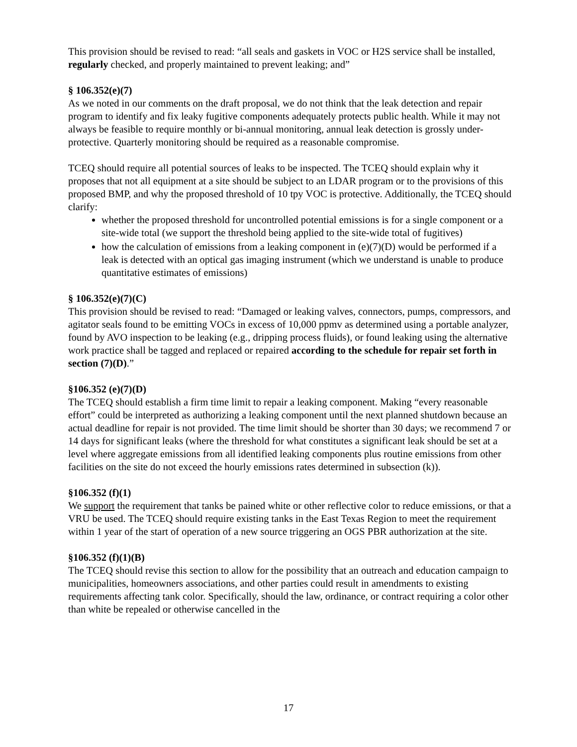This provision should be revised to read: “all seals and gaskets in VOC or H2S service shall be installed, regularly checked, and properly maintained to prevent leaking; and”
§ 106.352(e)(7)
As we noted in our comments on the draft proposal, we do not think that the leak detection and repair program to identify and fix leaky fugitive components adequately protects public health. While it may not always be feasible to require monthly or bi-annual monitoring, annual leak detection is grossly under-protective. Quarterly monitoring should be required as a reasonable compromise.
TCEQ should require all potential sources of leaks to be inspected. The TCEQ should explain why it proposes that not all equipment at a site should be subject to an LDAR program or to the provisions of this proposed BMP, and why the proposed threshold of 10 tpy VOC is protective. Additionally, the TCEQ should clarify:
whether the proposed threshold for uncontrolled potential emissions is for a single component or a site-wide total (we support the threshold being applied to the site-wide total of fugitives)
how the calculation of emissions from a leaking component in (e)(7)(D) would be performed if a leak is detected with an optical gas imaging instrument (which we understand is unable to produce quantitative estimates of emissions)
§ 106.352(e)(7)(C)
This provision should be revised to read: “Damaged or leaking valves, connectors, pumps, compressors, and agitator seals found to be emitting VOCs in excess of 10,000 ppmv as determined using a portable analyzer, found by AVO inspection to be leaking (e.g., dripping process fluids), or found leaking using the alternative work practice shall be tagged and replaced or repaired according to the schedule for repair set forth in section (7)(D).”
§106.352 (e)(7)(D)
The TCEQ should establish a firm time limit to repair a leaking component. Making “every reasonable effort” could be interpreted as authorizing a leaking component until the next planned shutdown because an actual deadline for repair is not provided. The time limit should be shorter than 30 days; we recommend 7 or 14 days for significant leaks (where the threshold for what constitutes a significant leak should be set at a level where aggregate emissions from all identified leaking components plus routine emissions from other facilities on the site do not exceed the hourly emissions rates determined in subsection (k)).
§106.352 (f)(1)
We support the requirement that tanks be pained white or other reflective color to reduce emissions, or that a VRU be used. The TCEQ should require existing tanks in the East Texas Region to meet the requirement within 1 year of the start of operation of a new source triggering an OGS PBR authorization at the site.
§106.352 (f)(1)(B)
The TCEQ should revise this section to allow for the possibility that an outreach and education campaign to municipalities, homeowners associations, and other parties could result in amendments to existing requirements affecting tank color. Specifically, should the law, ordinance, or contract requiring a color other than white be repealed or otherwise cancelled in the
17